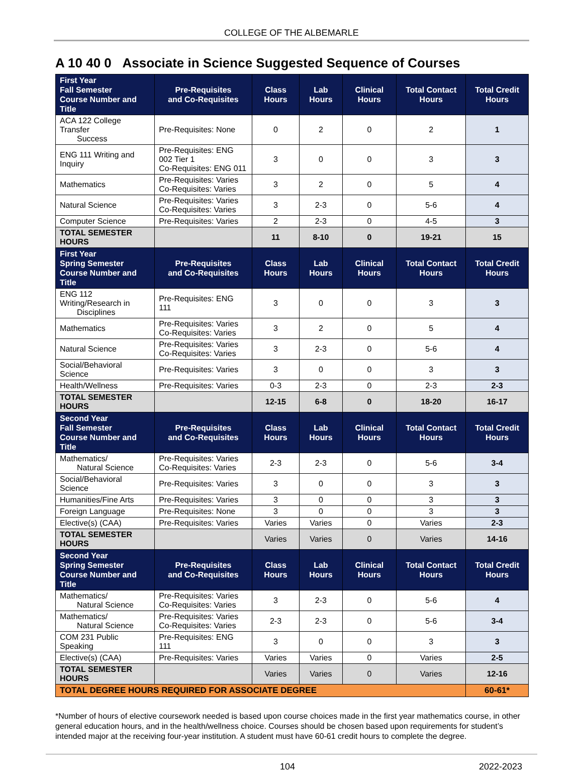COLLEGE OF THE ALBEMARLE
A 10 40 0 Associate in Science Suggested Sequence of Courses
| First Year Fall Semester Course Number and Title | Pre-Requisites and Co-Requisites | Class Hours | Lab Hours | Clinical Hours | Total Contact Hours | Total Credit Hours |
| --- | --- | --- | --- | --- | --- | --- |
| ACA 122 College Transfer Success | Pre-Requisites: None | 0 | 2 | 0 | 2 | 1 |
| ENG 111 Writing and Inquiry | Pre-Requisites: ENG 002 Tier 1 Co-Requisites: ENG 011 | 3 | 0 | 0 | 3 | 3 |
| Mathematics | Pre-Requisites: Varies Co-Requisites: Varies | 3 | 2 | 0 | 5 | 4 |
| Natural Science | Pre-Requisites: Varies Co-Requisites: Varies | 3 | 2-3 | 0 | 5-6 | 4 |
| Computer Science | Pre-Requisites: Varies | 2 | 2-3 | 0 | 4-5 | 3 |
| TOTAL SEMESTER HOURS | | 11 | 8-10 | 0 | 19-21 | 15 |
| First Year Spring Semester Course Number and Title | Pre-Requisites and Co-Requisites | Class Hours | Lab Hours | Clinical Hours | Total Contact Hours | Total Credit Hours |
| ENG 112 Writing/Research in Disciplines | Pre-Requisites: ENG 111 | 3 | 0 | 0 | 3 | 3 |
| Mathematics | Pre-Requisites: Varies Co-Requisites: Varies | 3 | 2 | 0 | 5 | 4 |
| Natural Science | Pre-Requisites: Varies Co-Requisites: Varies | 3 | 2-3 | 0 | 5-6 | 4 |
| Social/Behavioral Science | Pre-Requisites: Varies | 3 | 0 | 0 | 3 | 3 |
| Health/Wellness | Pre-Requisites: Varies | 0-3 | 2-3 | 0 | 2-3 | 2-3 |
| TOTAL SEMESTER HOURS | | 12-15 | 6-8 | 0 | 18-20 | 16-17 |
| Second Year Fall Semester Course Number and Title | Pre-Requisites and Co-Requisites | Class Hours | Lab Hours | Clinical Hours | Total Contact Hours | Total Credit Hours |
| Mathematics/ Natural Science | Pre-Requisites: Varies Co-Requisites: Varies | 2-3 | 2-3 | 0 | 5-6 | 3-4 |
| Social/Behavioral Science | Pre-Requisites: Varies | 3 | 0 | 0 | 3 | 3 |
| Humanities/Fine Arts | Pre-Requisites: Varies | 3 | 0 | 0 | 3 | 3 |
| Foreign Language | Pre-Requisites: None | 3 | 0 | 0 | 3 | 3 |
| Elective(s) (CAA) | Pre-Requisites: Varies | Varies | Varies | 0 | Varies | 2-3 |
| TOTAL SEMESTER HOURS | | Varies | Varies | 0 | Varies | 14-16 |
| Second Year Spring Semester Course Number and Title | Pre-Requisites and Co-Requisites | Class Hours | Lab Hours | Clinical Hours | Total Contact Hours | Total Credit Hours |
| Mathematics/ Natural Science | Pre-Requisites: Varies Co-Requisites: Varies | 3 | 2-3 | 0 | 5-6 | 4 |
| Mathematics/ Natural Science | Pre-Requisites: Varies Co-Requisites: Varies | 2-3 | 2-3 | 0 | 5-6 | 3-4 |
| COM 231 Public Speaking | Pre-Requisites: ENG 111 | 3 | 0 | 0 | 3 | 3 |
| Elective(s) (CAA) | Pre-Requisites: Varies | Varies | Varies | 0 | Varies | 2-5 |
| TOTAL SEMESTER HOURS | | Varies | Varies | 0 | Varies | 12-16 |
| TOTAL DEGREE HOURS REQUIRED FOR ASSOCIATE DEGREE | | | | | | 60-61* |
*Number of hours of elective coursework needed is based upon course choices made in the first year mathematics course, in other general education hours, and in the health/wellness choice. Courses should be chosen based upon requirements for student’s intended major at the receiving four-year institution. A student must have 60-61 credit hours to complete the degree.
104 2022-2023